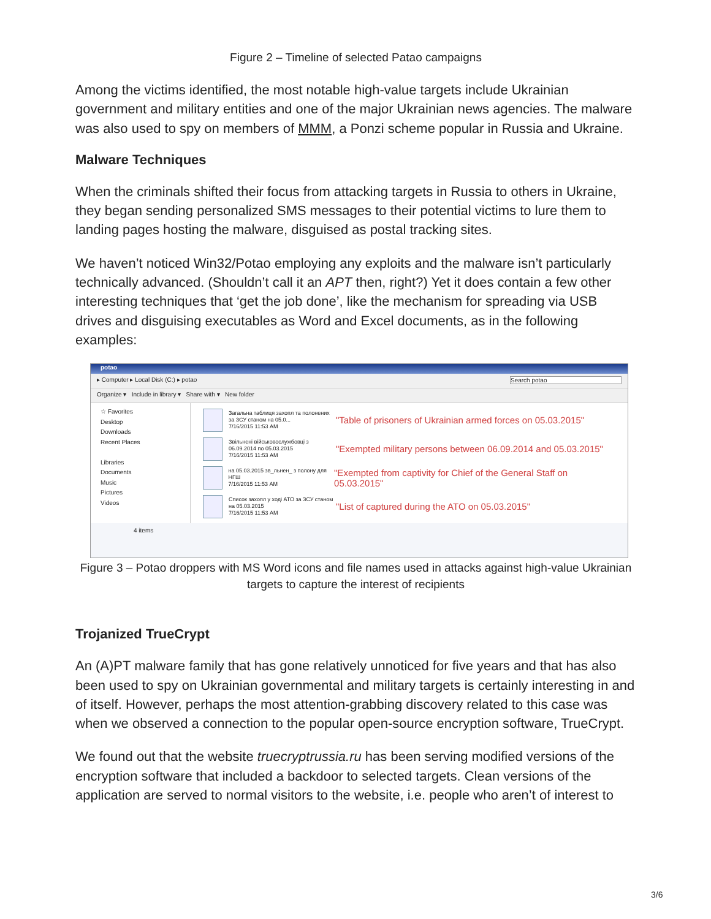Figure 2 – Timeline of selected Patao campaigns
Among the victims identified, the most notable high-value targets include Ukrainian government and military entities and one of the major Ukrainian news agencies. The malware was also used to spy on members of MMM, a Ponzi scheme popular in Russia and Ukraine.
Malware Techniques
When the criminals shifted their focus from attacking targets in Russia to others in Ukraine, they began sending personalized SMS messages to their potential victims to lure them to landing pages hosting the malware, disguised as postal tracking sites.
We haven’t noticed Win32/Potao employing any exploits and the malware isn’t particularly technically advanced. (Shouldn’t call it an APT then, right?) Yet it does contain a few other interesting techniques that ‘get the job done’, like the mechanism for spreading via USB drives and disguising executables as Word and Excel documents, as in the following examples:
potao
▸ Computer ▸ Local Disk (C:) ▸ potao Search potao
Organize ▾ Include in library ▾ Share with ▾ New folder
☆ Favorites
Desktop
Downloads
Recent Places
Libraries
Documents
Music
Pictures
Videos
Загальна таблиця захопл та полонених за ЗСУ станом на 05.0...
7/16/2015 11:53 AM
"Table of prisoners of Ukrainian armed forces on 05.03.2015"
Звільнені військовослужбовці з 06.09.2014 по 05.03.2015
7/16/2015 11:53 AM
"Exempted military persons between 06.09.2014 and 05.03.2015"
на 05.03.2015 зв_льнен_ з полону для НГШ
7/16/2015 11:53 AM
"Exempted from captivity for Chief of the General Staff on 05.03.2015"
Список захопл у ході АТО за ЗСУ станом на 05.03.2015
7/16/2015 11:53 AM
"List of captured during the ATO on 05.03.2015"
4 items
Figure 3 – Potao droppers with MS Word icons and file names used in attacks against high-value Ukrainian targets to capture the interest of recipients
Trojanized TrueCrypt
An (A)PT malware family that has gone relatively unnoticed for five years and that has also been used to spy on Ukrainian governmental and military targets is certainly interesting in and of itself. However, perhaps the most attention-grabbing discovery related to this case was when we observed a connection to the popular open-source encryption software, TrueCrypt.
We found out that the website truecryptrussia.ru has been serving modified versions of the encryption software that included a backdoor to selected targets. Clean versions of the application are served to normal visitors to the website, i.e. people who aren’t of interest to
3/6